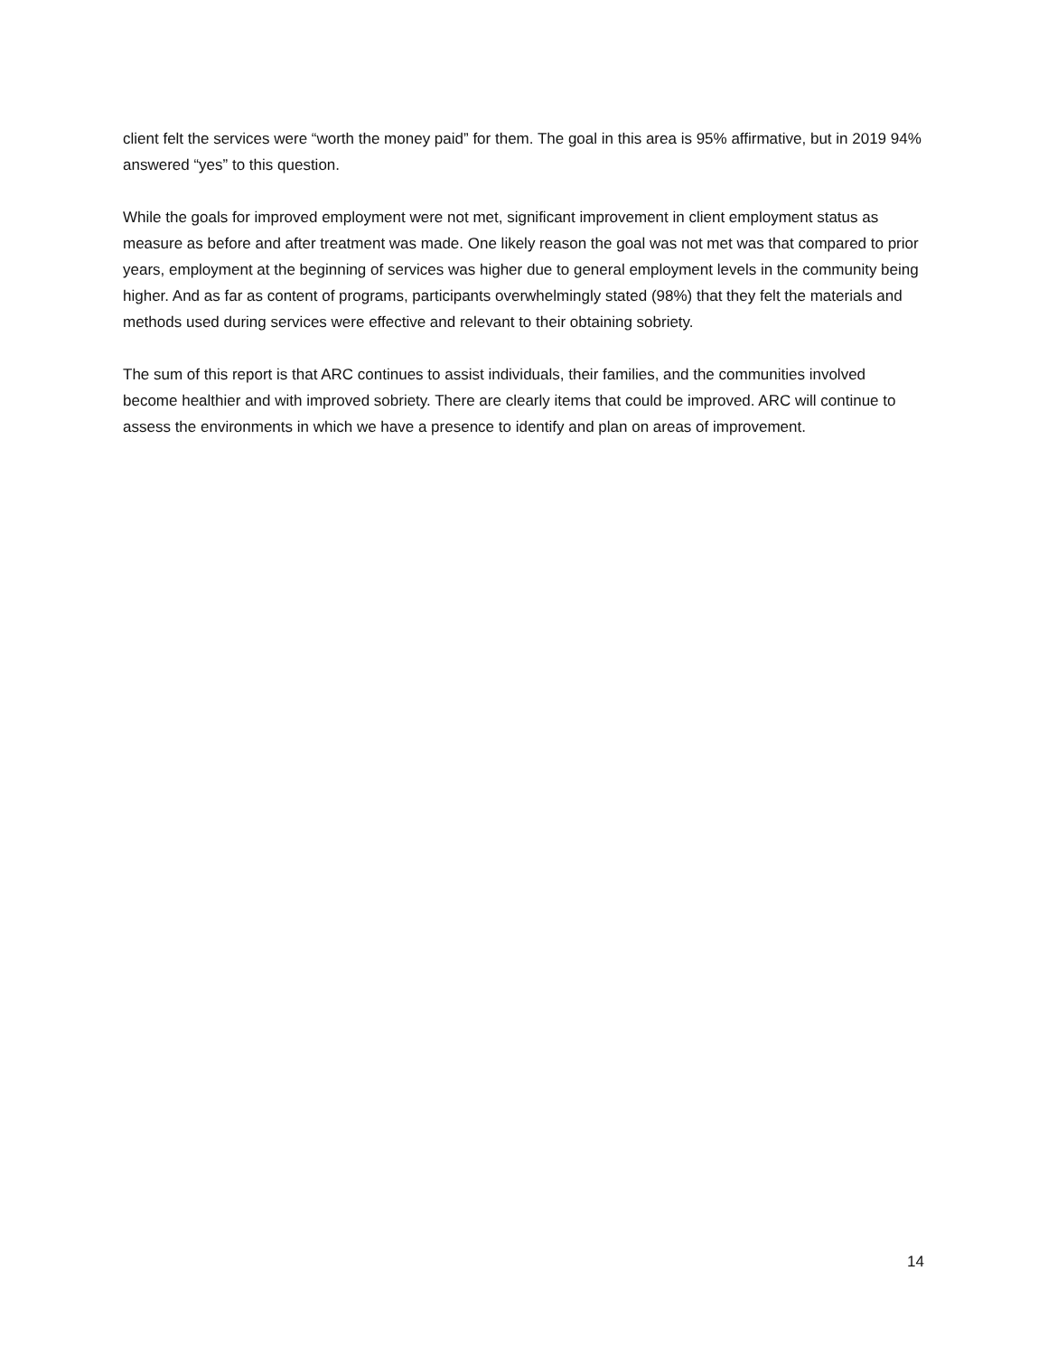client felt the services were “worth the money paid” for them. The goal in this area is 95% affirmative, but in 2019 94% answered “yes” to this question.
While the goals for improved employment were not met, significant improvement in client employment status as measure as before and after treatment was made. One likely reason the goal was not met was that compared to prior years, employment at the beginning of services was higher due to general employment levels in the community being higher. And as far as content of programs, participants overwhelmingly stated (98%) that they felt the materials and methods used during services were effective and relevant to their obtaining sobriety.
The sum of this report is that ARC continues to assist individuals, their families, and the communities involved become healthier and with improved sobriety. There are clearly items that could be improved. ARC will continue to assess the environments in which we have a presence to identify and plan on areas of improvement.
14